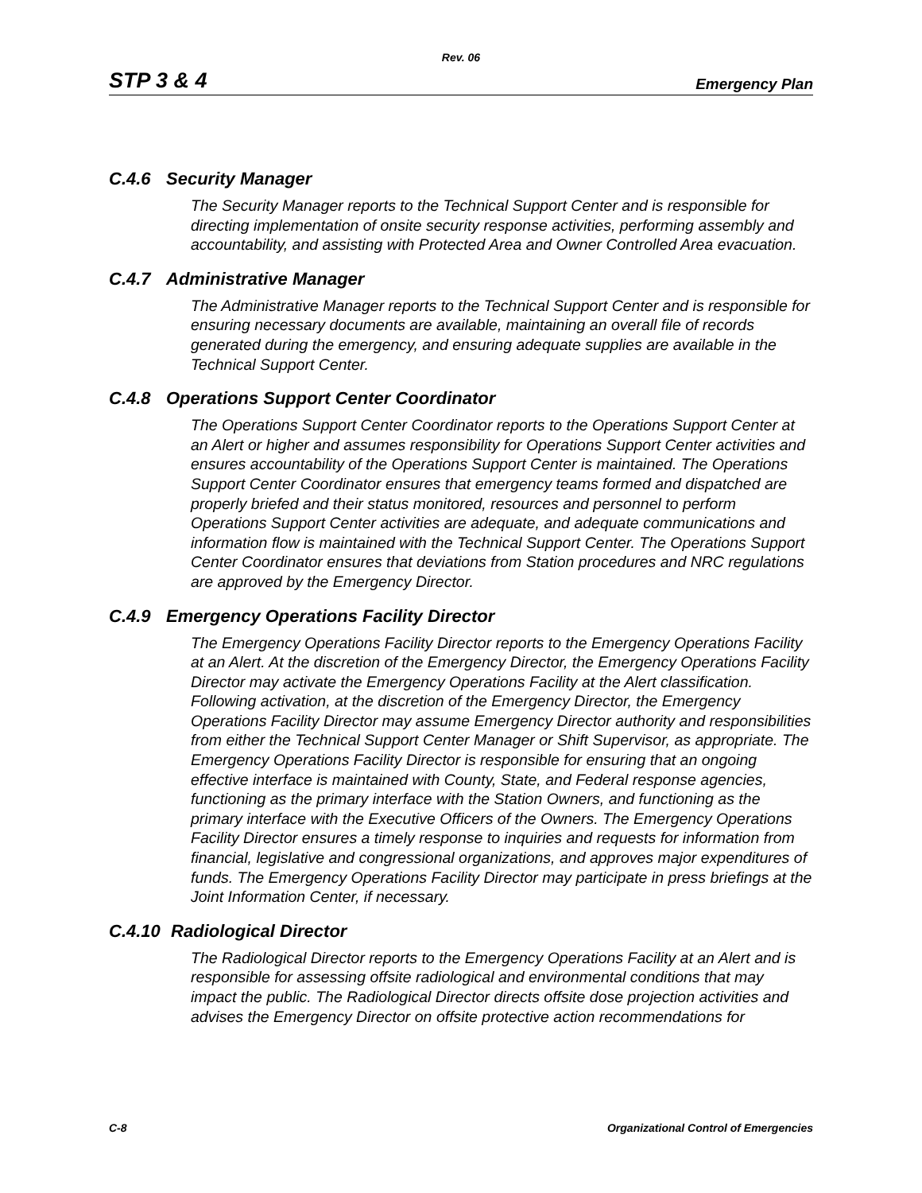Rev. 06
STP 3 & 4
Emergency Plan
C.4.6 Security Manager
The Security Manager reports to the Technical Support Center and is responsible for directing implementation of onsite security response activities, performing assembly and accountability, and assisting with Protected Area and Owner Controlled Area evacuation.
C.4.7 Administrative Manager
The Administrative Manager reports to the Technical Support Center and is responsible for ensuring necessary documents are available, maintaining an overall file of records generated during the emergency, and ensuring adequate supplies are available in the Technical Support Center.
C.4.8 Operations Support Center Coordinator
The Operations Support Center Coordinator reports to the Operations Support Center at an Alert or higher and assumes responsibility for Operations Support Center activities and ensures accountability of the Operations Support Center is maintained. The Operations Support Center Coordinator ensures that emergency teams formed and dispatched are properly briefed and their status monitored, resources and personnel to perform Operations Support Center activities are adequate, and adequate communications and information flow is maintained with the Technical Support Center. The Operations Support Center Coordinator ensures that deviations from Station procedures and NRC regulations are approved by the Emergency Director.
C.4.9 Emergency Operations Facility Director
The Emergency Operations Facility Director reports to the Emergency Operations Facility at an Alert. At the discretion of the Emergency Director, the Emergency Operations Facility Director may activate the Emergency Operations Facility at the Alert classification. Following activation, at the discretion of the Emergency Director, the Emergency Operations Facility Director may assume Emergency Director authority and responsibilities from either the Technical Support Center Manager or Shift Supervisor, as appropriate. The Emergency Operations Facility Director is responsible for ensuring that an ongoing effective interface is maintained with County, State, and Federal response agencies, functioning as the primary interface with the Station Owners, and functioning as the primary interface with the Executive Officers of the Owners. The Emergency Operations Facility Director ensures a timely response to inquiries and requests for information from financial, legislative and congressional organizations, and approves major expenditures of funds. The Emergency Operations Facility Director may participate in press briefings at the Joint Information Center, if necessary.
C.4.10 Radiological Director
The Radiological Director reports to the Emergency Operations Facility at an Alert and is responsible for assessing offsite radiological and environmental conditions that may impact the public. The Radiological Director directs offsite dose projection activities and advises the Emergency Director on offsite protective action recommendations for
C-8 Organizational Control of Emergencies